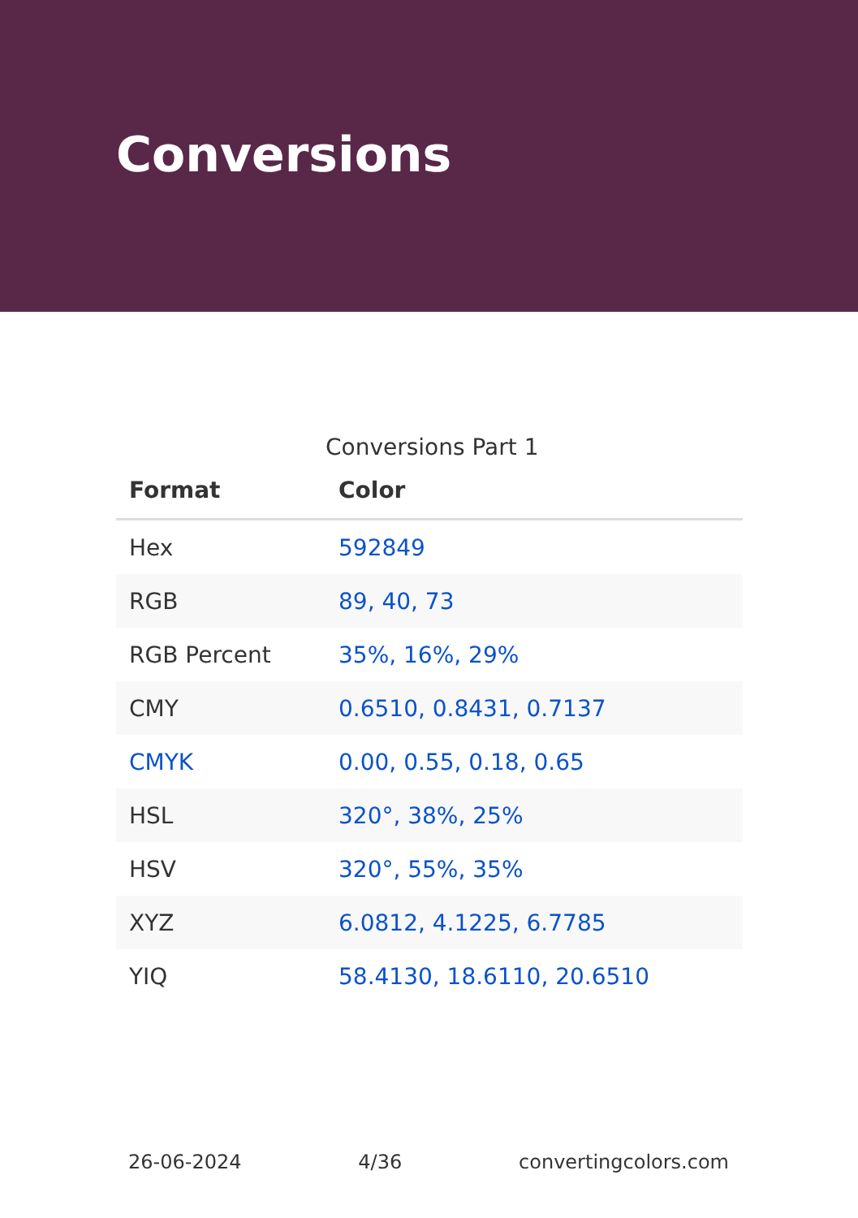Conversions
Conversions Part 1
| Format | Color |
| --- | --- |
| Hex | 592849 |
| RGB | 89, 40, 73 |
| RGB Percent | 35%, 16%, 29% |
| CMY | 0.6510, 0.8431, 0.7137 |
| CMYK | 0.00, 0.55, 0.18, 0.65 |
| HSL | 320°, 38%, 25% |
| HSV | 320°, 55%, 35% |
| XYZ | 6.0812, 4.1225, 6.7785 |
| YIQ | 58.4130, 18.6110, 20.6510 |
26-06-2024 4/36 convertingcolors.com